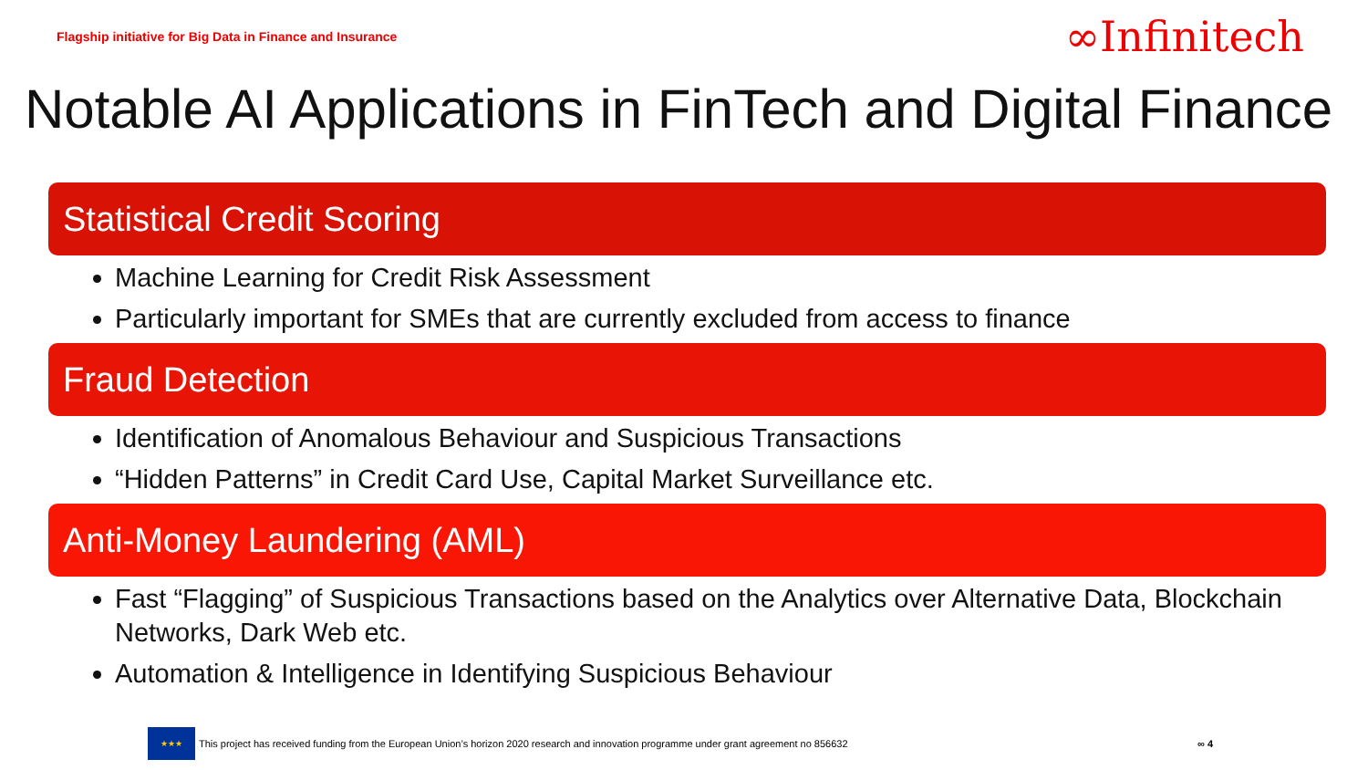Flagship initiative for Big Data in Finance and Insurance ∞Infinitech
Notable AI Applications in FinTech and Digital Finance
Statistical Credit Scoring
Machine Learning for Credit Risk Assessment
Particularly important for SMEs that are currently excluded from access to finance
Fraud Detection
Identification of Anomalous Behaviour and Suspicious Transactions
“Hidden Patterns” in Credit Card Use, Capital Market Surveillance etc.
Anti-Money Laundering (AML)
Fast “Flagging” of Suspicious Transactions based on the Analytics over Alternative Data, Blockchain Networks, Dark Web etc.
Automation & Intelligence in Identifying Suspicious Behaviour
★★★
This project has received funding from the European Union’s horizon 2020 research and innovation programme under grant agreement no 856632 ∞ 4